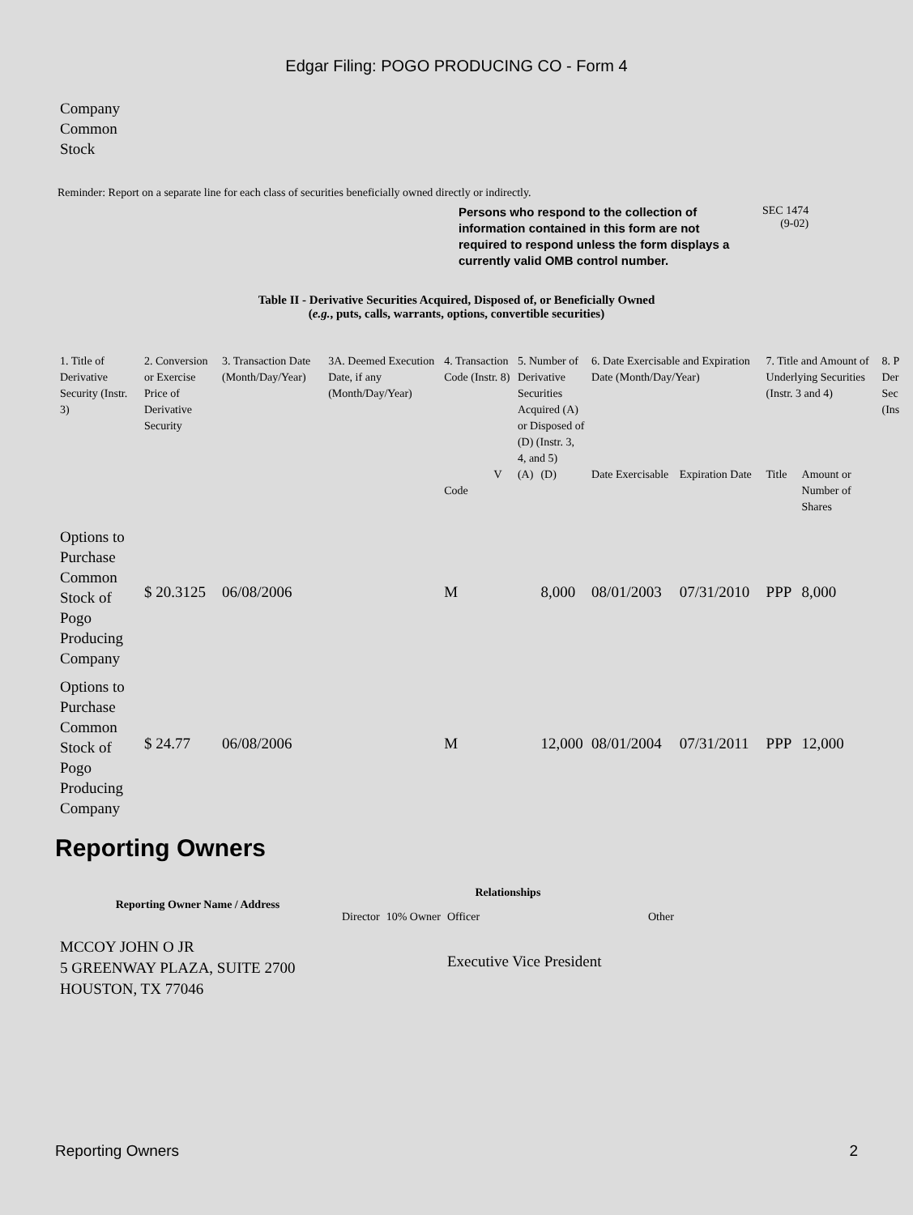Edgar Filing: POGO PRODUCING CO - Form 4
Company
Common
Stock
Reminder: Report on a separate line for each class of securities beneficially owned directly or indirectly.
Persons who respond to the collection of information contained in this form are not required to respond unless the form displays a currently valid OMB control number.
SEC 1474
(9-02)
Table II - Derivative Securities Acquired, Disposed of, or Beneficially Owned
(e.g., puts, calls, warrants, options, convertible securities)
| 1. Title of Derivative Security (Instr. 3) | 2. Conversion or Exercise Price of Derivative Security | 3. Transaction Date (Month/Day/Year) | 3A. Deemed Execution Date, if any (Month/Day/Year) | 4. Transaction Code (Instr. 8) | | 5. Number of Derivative Securities Acquired (A) or Disposed of (D) (Instr. 3, 4, and 5) | | 6. Date Exercisable and Expiration Date (Month/Day/Year) | | 7. Title and Amount of Underlying Securities (Instr. 3 and 4) | | 8. P Der Sec (Ins |
| --- | --- | --- | --- | --- | --- | --- | --- | --- | --- | --- | --- | --- |
| | | | | Code | V | (A) | (D) | Date Exercisable | Expiration Date | Title | Amount or Number of Shares | |
| Options to Purchase Common Stock of Pogo Producing Company | $ 20.3125 | 06/08/2006 | | M | | | 8,000 | 08/01/2003 | 07/31/2010 | PPP | 8,000 | |
| Options to Purchase Common Stock of Pogo Producing Company | $ 24.77 | 06/08/2006 | | M | | | 12,000 | 08/01/2004 | 07/31/2011 | PPP | 12,000 | |
Reporting Owners
| Reporting Owner Name / Address | Relationships | | | |
| --- | --- | --- | --- | --- |
| | Director | 10% Owner | Officer | Other |
| MCCOY JOHN O JR 5 GREENWAY PLAZA, SUITE 2700 HOUSTON, TX 77046 | | | Executive Vice President | |
Reporting Owners 2